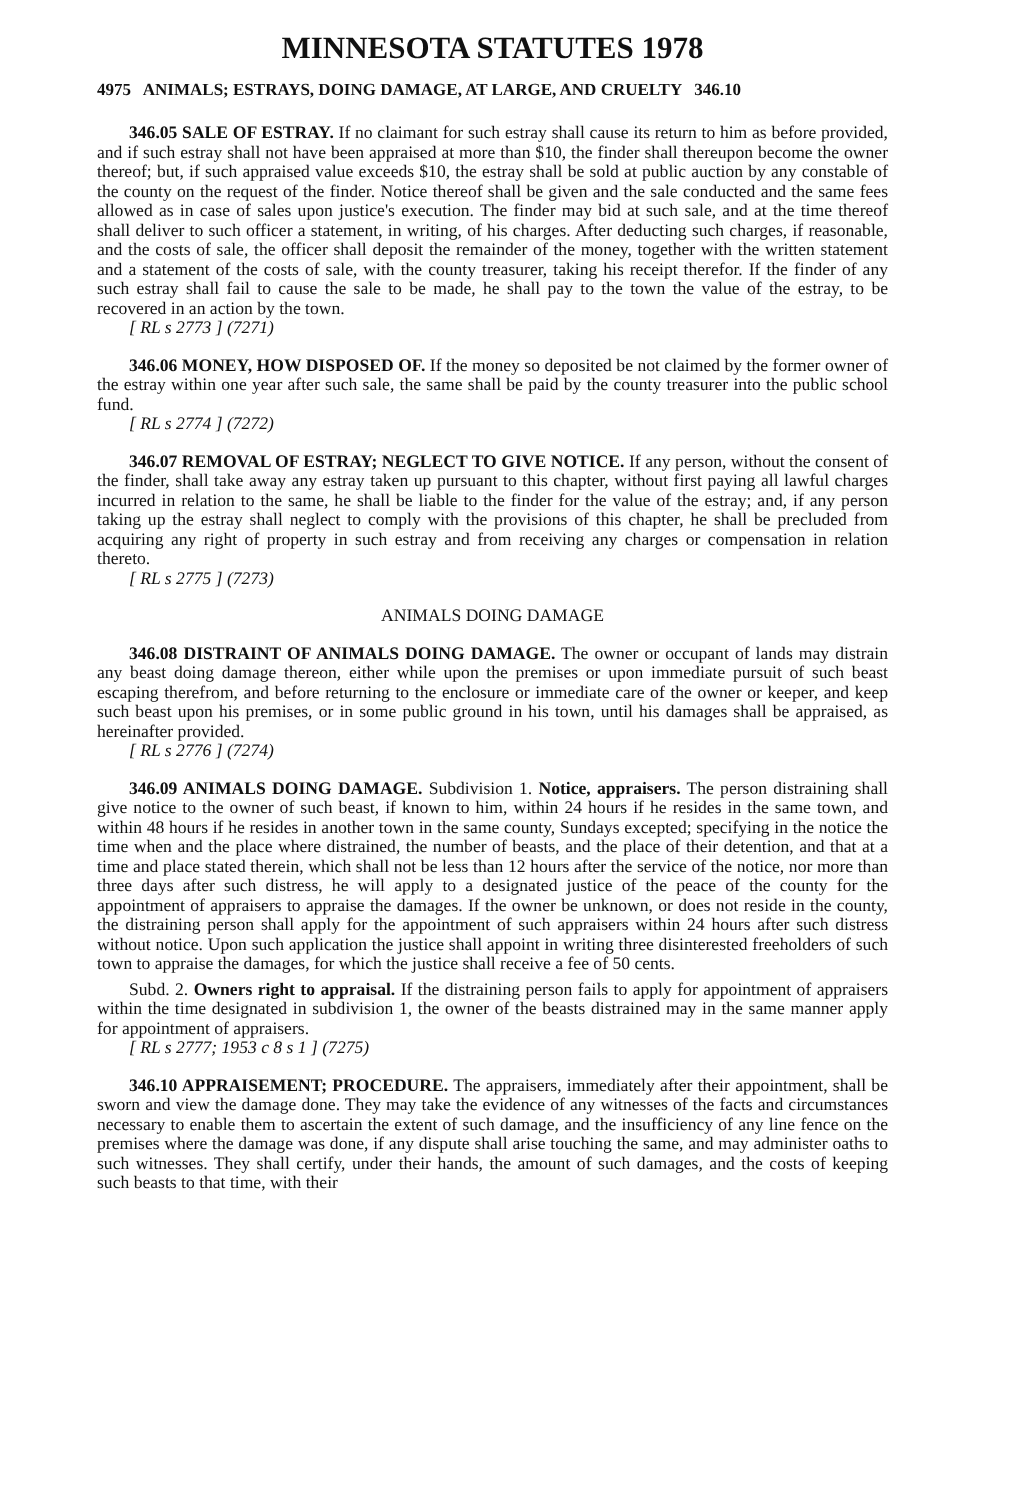MINNESOTA STATUTES 1978
4975 ANIMALS; ESTRAYS, DOING DAMAGE, AT LARGE, AND CRUELTY 346.10
346.05 SALE OF ESTRAY. If no claimant for such estray shall cause its return to him as before provided, and if such estray shall not have been appraised at more than $10, the finder shall thereupon become the owner thereof; but, if such appraised value exceeds $10, the estray shall be sold at public auction by any constable of the county on the request of the finder. Notice thereof shall be given and the sale conducted and the same fees allowed as in case of sales upon justice's execution. The finder may bid at such sale, and at the time thereof shall deliver to such officer a statement, in writing, of his charges. After deducting such charges, if reasonable, and the costs of sale, the officer shall deposit the remainder of the money, together with the written statement and a statement of the costs of sale, with the county treasurer, taking his receipt therefor. If the finder of any such estray shall fail to cause the sale to be made, he shall pay to the town the value of the estray, to be recovered in an action by the town.
[ RL s 2773 ] (7271)
346.06 MONEY, HOW DISPOSED OF. If the money so deposited be not claimed by the former owner of the estray within one year after such sale, the same shall be paid by the county treasurer into the public school fund.
[ RL s 2774 ] (7272)
346.07 REMOVAL OF ESTRAY; NEGLECT TO GIVE NOTICE. If any person, without the consent of the finder, shall take away any estray taken up pursuant to this chapter, without first paying all lawful charges incurred in relation to the same, he shall be liable to the finder for the value of the estray; and, if any person taking up the estray shall neglect to comply with the provisions of this chapter, he shall be precluded from acquiring any right of property in such estray and from receiving any charges or compensation in relation thereto.
[ RL s 2775 ] (7273)
ANIMALS DOING DAMAGE
346.08 DISTRAINT OF ANIMALS DOING DAMAGE. The owner or occupant of lands may distrain any beast doing damage thereon, either while upon the premises or upon immediate pursuit of such beast escaping therefrom, and before returning to the enclosure or immediate care of the owner or keeper, and keep such beast upon his premises, or in some public ground in his town, until his damages shall be appraised, as hereinafter provided.
[ RL s 2776 ] (7274)
346.09 ANIMALS DOING DAMAGE. Subdivision 1. Notice, appraisers. The person distraining shall give notice to the owner of such beast, if known to him, within 24 hours if he resides in the same town, and within 48 hours if he resides in another town in the same county, Sundays excepted; specifying in the notice the time when and the place where distrained, the number of beasts, and the place of their detention, and that at a time and place stated therein, which shall not be less than 12 hours after the service of the notice, nor more than three days after such distress, he will apply to a designated justice of the peace of the county for the appointment of appraisers to appraise the damages. If the owner be unknown, or does not reside in the county, the distraining person shall apply for the appointment of such appraisers within 24 hours after such distress without notice. Upon such application the justice shall appoint in writing three disinterested freeholders of such town to appraise the damages, for which the justice shall receive a fee of 50 cents.
Subd. 2. Owners right to appraisal. If the distraining person fails to apply for appointment of appraisers within the time designated in subdivision 1, the owner of the beasts distrained may in the same manner apply for appointment of appraisers.
[ RL s 2777; 1953 c 8 s 1 ] (7275)
346.10 APPRAISEMENT; PROCEDURE. The appraisers, immediately after their appointment, shall be sworn and view the damage done. They may take the evidence of any witnesses of the facts and circumstances necessary to enable them to ascertain the extent of such damage, and the insufficiency of any line fence on the premises where the damage was done, if any dispute shall arise touching the same, and may administer oaths to such witnesses. They shall certify, under their hands, the amount of such damages, and the costs of keeping such beasts to that time, with their